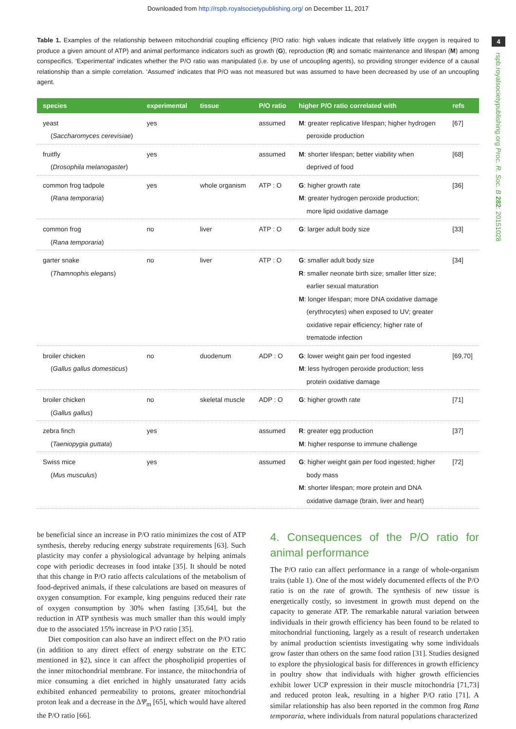Downloaded from http://rspb.royalsocietypublishing.org/ on December 11, 2017
4
rspb.royalsocietypublishing.org Proc. R. Soc. B 282: 20151028
Table 1. Examples of the relationship between mitochondrial coupling efficiency (P/O ratio: high values indicate that relatively little oxygen is required to produce a given amount of ATP) and animal performance indicators such as growth (G), reproduction (R) and somatic maintenance and lifespan (M) among conspecifics. ‘Experimental’ indicates whether the P/O ratio was manipulated (i.e. by use of uncoupling agents), so providing stronger evidence of a causal relationship than a simple correlation. ‘Assumed’ indicates that P/O was not measured but was assumed to have been decreased by use of an uncoupling agent.
| species | experimental | tissue | P/O ratio | higher P/O ratio correlated with | refs |
| --- | --- | --- | --- | --- | --- |
| yeast ( Saccharomyces cerevisiae ) | yes | | assumed | M : greater replicative lifespan; higher hydrogen peroxide production | [67] |
| fruitfly ( Drosophila melanogaster ) | yes | | assumed | M : shorter lifespan; better viability when deprived of food | [68] |
| common frog tadpole ( Rana temporaria ) | yes | whole organism | ATP : O | G : higher growth rate M : greater hydrogen peroxide production; more lipid oxidative damage | [36] |
| common frog ( Rana temporaria ) | no | liver | ATP : O | G : larger adult body size | [33] |
| garter snake ( Thamnophis elegans ) | no | liver | ATP : O | G : smaller adult body size R : smaller neonate birth size; smaller litter size; earlier sexual maturation M : longer lifespan; more DNA oxidative damage (erythrocytes) when exposed to UV; greater oxidative repair efficiency; higher rate of trematode infection | [34] |
| broiler chicken ( Gallus gallus domesticus ) | no | duodenum | ADP : O | G : lower weight gain per food ingested M : less hydrogen peroxide production; less protein oxidative damage | [69,70] |
| broiler chicken ( Gallus gallus ) | no | skeletal muscle | ADP : O | G : higher growth rate | [71] |
| zebra finch ( Taeniopygia guttata ) | yes | | assumed | R : greater egg production M : higher response to immune challenge | [37] |
| Swiss mice ( Mus musculus ) | yes | | assumed | G : higher weight gain per food ingested; higher body mass M : shorter lifespan; more protein and DNA oxidative damage (brain, liver and heart) | [72] |
be beneficial since an increase in P/O ratio minimizes the cost of ATP synthesis, thereby reducing energy substrate requirements [63]. Such plasticity may confer a physiological advantage by helping animals cope with periodic decreases in food intake [35]. It should be noted that this change in P/O ratio affects calculations of the metabolism of food-deprived animals, if these calculations are based on measures of oxygen consumption. For example, king penguins reduced their rate of oxygen consumption by 30% when fasting [35,64], but the reduction in ATP synthesis was much smaller than this would imply due to the associated 15% increase in P/O ratio [35].
Diet composition can also have an indirect effect on the P/O ratio (in addition to any direct effect of energy substrate on the ETC mentioned in §2), since it can affect the phospholipid properties of the inner mitochondrial membrane. For instance, the mitochondria of mice consuming a diet enriched in highly unsaturated fatty acids exhibited enhanced permeability to protons, greater mitochondrial proton leak and a decrease in the ΔΨ<sub>m</sub> [65], which would have altered the P/O ratio [66].
4. Consequences of the P/O ratio for animal performance
The P/O ratio can affect performance in a range of whole-organism traits (table 1). One of the most widely documented effects of the P/O ratio is on the rate of growth. The synthesis of new tissue is energetically costly, so investment in growth must depend on the capacity to generate ATP. The remarkable natural variation between individuals in their growth efficiency has been found to be related to mitochondrial functioning, largely as a result of research undertaken by animal production scientists investigating why some individuals grow faster than others on the same food ration [31]. Studies designed to explore the physiological basis for differences in growth efficiency in poultry show that individuals with higher growth efficiencies exhibit lower UCP expression in their muscle mitochondria [71,73] and reduced proton leak, resulting in a higher P/O ratio [71]. A similar relationship has also been reported in the common frog Rana temporaria, where individuals from natural populations characterized